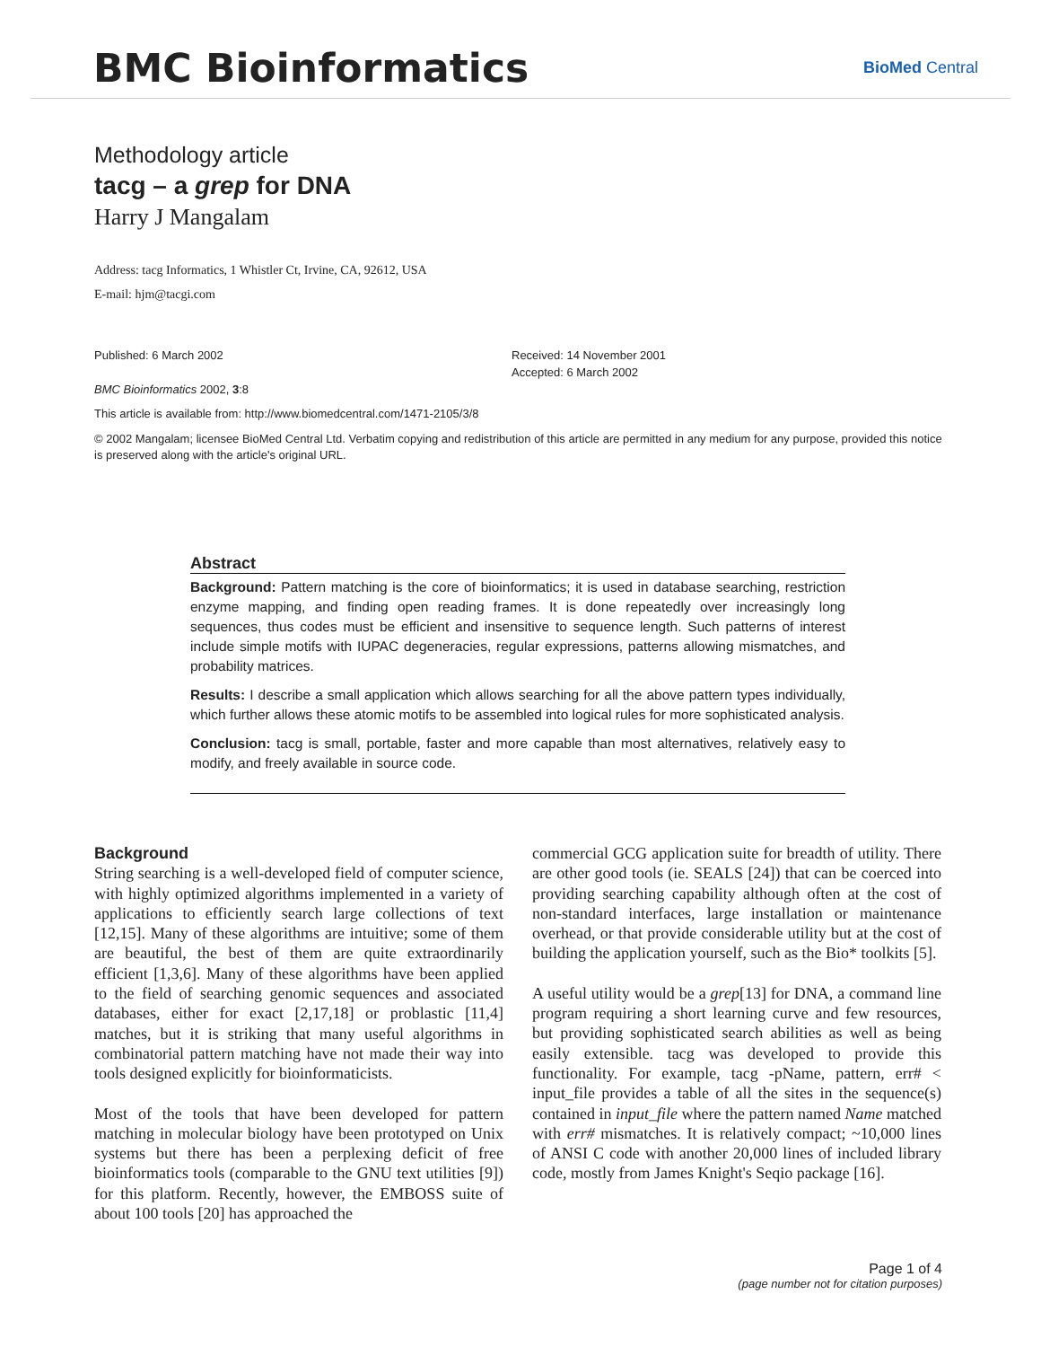BMC Bioinformatics
BioMed Central
Methodology article
tacg – a grep for DNA
Harry J Mangalam
Address: tacg Informatics, 1 Whistler Ct, Irvine, CA, 92612, USA
E-mail: hjm@tacgi.com
Published: 6 March 2002
BMC Bioinformatics 2002, 3:8
Received: 14 November 2001
Accepted: 6 March 2002
This article is available from: http://www.biomedcentral.com/1471-2105/3/8
© 2002 Mangalam; licensee BioMed Central Ltd. Verbatim copying and redistribution of this article are permitted in any medium for any purpose, provided this notice is preserved along with the article's original URL.
Abstract
Background: Pattern matching is the core of bioinformatics; it is used in database searching, restriction enzyme mapping, and finding open reading frames. It is done repeatedly over increasingly long sequences, thus codes must be efficient and insensitive to sequence length. Such patterns of interest include simple motifs with IUPAC degeneracies, regular expressions, patterns allowing mismatches, and probability matrices.
Results: I describe a small application which allows searching for all the above pattern types individually, which further allows these atomic motifs to be assembled into logical rules for more sophisticated analysis.
Conclusion: tacg is small, portable, faster and more capable than most alternatives, relatively easy to modify, and freely available in source code.
Background
String searching is a well-developed field of computer science, with highly optimized algorithms implemented in a variety of applications to efficiently search large collections of text [12,15]. Many of these algorithms are intuitive; some of them are beautiful, the best of them are quite extraordinarily efficient [1,3,6]. Many of these algorithms have been applied to the field of searching genomic sequences and associated databases, either for exact [2,17,18] or problastic [11,4] matches, but it is striking that many useful algorithms in combinatorial pattern matching have not made their way into tools designed explicitly for bioinformaticists.
Most of the tools that have been developed for pattern matching in molecular biology have been prototyped on Unix systems but there has been a perplexing deficit of free bioinformatics tools (comparable to the GNU text utilities [9]) for this platform. Recently, however, the EMBOSS suite of about 100 tools [20] has approached the
commercial GCG application suite for breadth of utility. There are other good tools (ie. SEALS [24]) that can be coerced into providing searching capability although often at the cost of non-standard interfaces, large installation or maintenance overhead, or that provide considerable utility but at the cost of building the application yourself, such as the Bio* toolkits [5].
A useful utility would be a grep[13] for DNA, a command line program requiring a short learning curve and few resources, but providing sophisticated search abilities as well as being easily extensible. tacg was developed to provide this functionality. For example, tacg -pName, pattern, err# < input_file provides a table of all the sites in the sequence(s) contained in input_file where the pattern named Name matched with err# mismatches. It is relatively compact; ~10,000 lines of ANSI C code with another 20,000 lines of included library code, mostly from James Knight's Seqio package [16].
Page 1 of 4
(page number not for citation purposes)